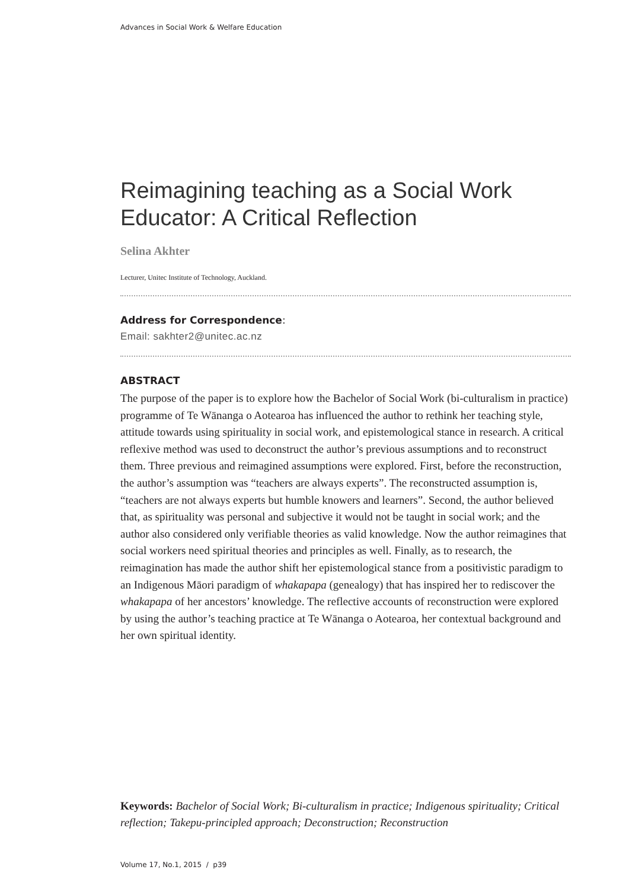Advances in Social Work & Welfare Education
Reimagining teaching as a Social Work Educator: A Critical Reflection
Selina Akhter
Lecturer, Unitec Institute of Technology, Auckland.
Address for Correspondence:
Email: sakhter2@unitec.ac.nz
ABSTRACT
The purpose of the paper is to explore how the Bachelor of Social Work (bi-culturalism in practice) programme of Te Wānanga o Aotearoa has influenced the author to rethink her teaching style, attitude towards using spirituality in social work, and epistemological stance in research. A critical reflexive method was used to deconstruct the author’s previous assumptions and to reconstruct them. Three previous and reimagined assumptions were explored. First, before the reconstruction, the author’s assumption was “teachers are always experts”. The reconstructed assumption is, “teachers are not always experts but humble knowers and learners”. Second, the author believed that, as spirituality was personal and subjective it would not be taught in social work; and the author also considered only verifiable theories as valid knowledge. Now the author reimagines that social workers need spiritual theories and principles as well. Finally, as to research, the reimagination has made the author shift her epistemological stance from a positivistic paradigm to an Indigenous Māori paradigm of whakapapa (genealogy) that has inspired her to rediscover the whakapapa of her ancestors’ knowledge. The reflective accounts of reconstruction were explored by using the author’s teaching practice at Te Wānanga o Aotearoa, her contextual background and her own spiritual identity.
Keywords: Bachelor of Social Work; Bi-culturalism in practice; Indigenous spirituality; Critical reflection; Takepu-principled approach; Deconstruction; Reconstruction
Volume 17, No.1, 2015 / p39